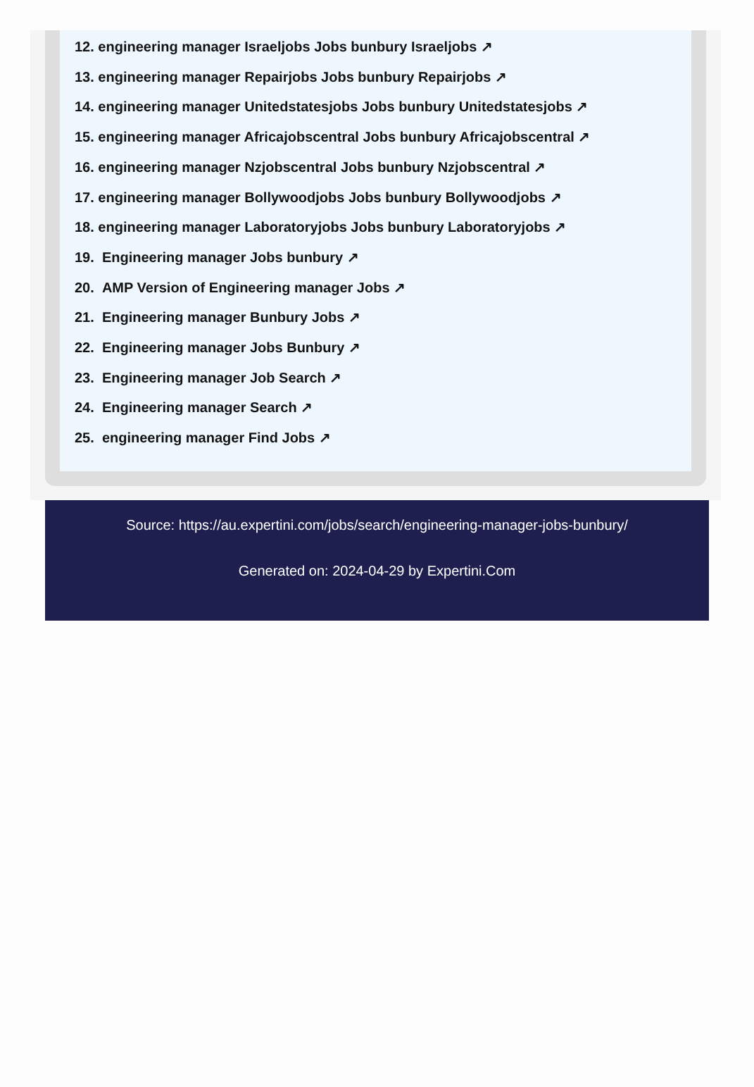12. engineering manager Israeljobs Jobs bunbury Israeljobs ↗
13. engineering manager Repairjobs Jobs bunbury Repairjobs ↗
14. engineering manager Unitedstatesjobs Jobs bunbury Unitedstatesjobs ↗
15. engineering manager Africajobscentral Jobs bunbury Africajobscentral ↗
16. engineering manager Nzjobscentral Jobs bunbury Nzjobscentral ↗
17. engineering manager Bollywoodjobs Jobs bunbury Bollywoodjobs ↗
18. engineering manager Laboratoryjobs Jobs bunbury Laboratoryjobs ↗
19. Engineering manager Jobs bunbury ↗
20. AMP Version of Engineering manager Jobs ↗
21. Engineering manager Bunbury Jobs ↗
22. Engineering manager Jobs Bunbury ↗
23. Engineering manager Job Search ↗
24. Engineering manager Search ↗
25. engineering manager Find Jobs ↗
Source: https://au.expertini.com/jobs/search/engineering-manager-jobs-bunbury/
Generated on: 2024-04-29 by Expertini.Com